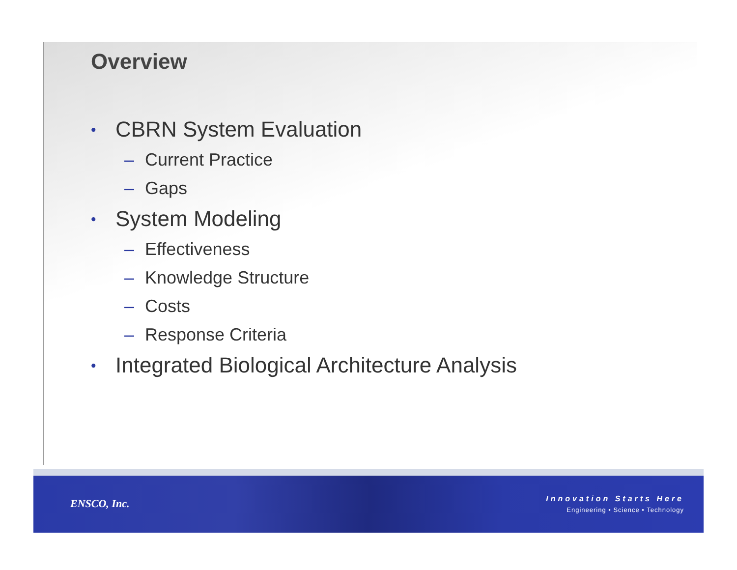Overview
• CBRN System Evaluation
– Current Practice
– Gaps
• System Modeling
– Effectiveness
– Knowledge Structure
– Costs
– Response Criteria
• Integrated Biological Architecture Analysis
ENSCO, Inc.
Innovation Starts Here
Engineering • Science • Technology